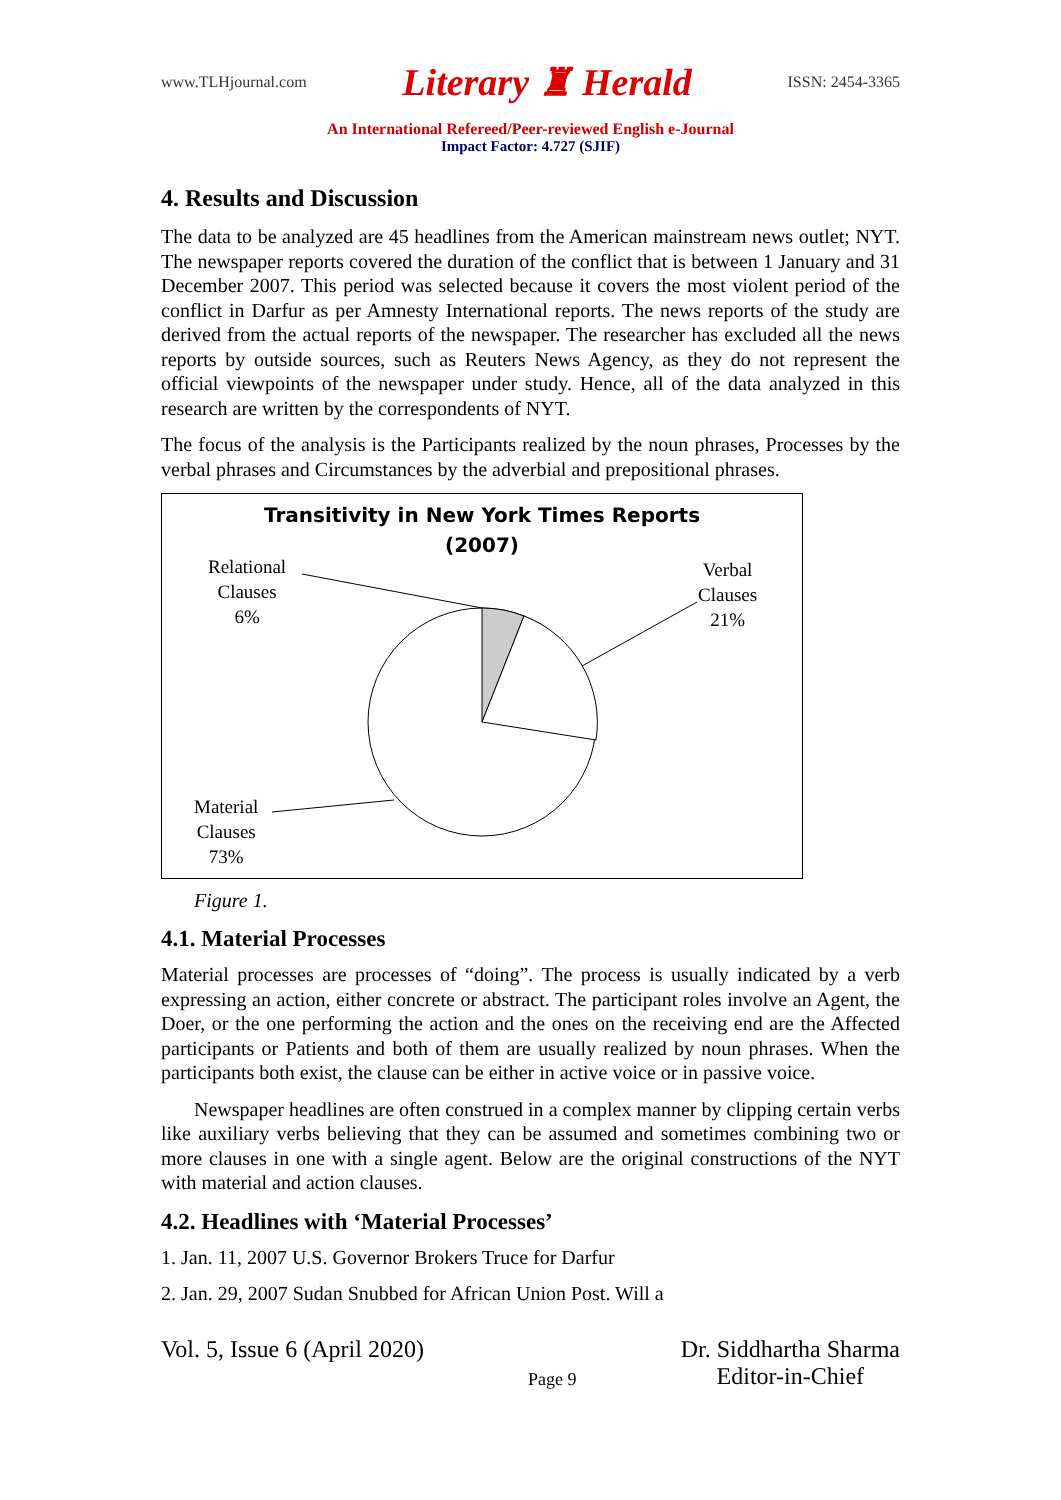www.TLHjournal.com Literary ♜ Herald ISSN: 2454-3365
An International Refereed/Peer-reviewed English e-Journal
Impact Factor: 4.727 (SJIF)
4. Results and Discussion
The data to be analyzed are 45 headlines from the American mainstream news outlet; NYT. The newspaper reports covered the duration of the conflict that is between 1 January and 31 December 2007. This period was selected because it covers the most violent period of the conflict in Darfur as per Amnesty International reports. The news reports of the study are derived from the actual reports of the newspaper. The researcher has excluded all the news reports by outside sources, such as Reuters News Agency, as they do not represent the official viewpoints of the newspaper under study. Hence, all of the data analyzed in this research are written by the correspondents of NYT.
The focus of the analysis is the Participants realized by the noun phrases, Processes by the verbal phrases and Circumstances by the adverbial and prepositional phrases.
Transitivity in New York Times Reports
(2007)
Relational
Clauses
6%
Verbal
Clauses
21%
Material
Clauses
73%
Figure 1.
4.1. Material Processes
Material processes are processes of “doing”. The process is usually indicated by a verb expressing an action, either concrete or abstract. The participant roles involve an Agent, the Doer, or the one performing the action and the ones on the receiving end are the Affected participants or Patients and both of them are usually realized by noun phrases. When the participants both exist, the clause can be either in active voice or in passive voice.
Newspaper headlines are often construed in a complex manner by clipping certain verbs like auxiliary verbs believing that they can be assumed and sometimes combining two or more clauses in one with a single agent. Below are the original constructions of the NYT with material and action clauses.
4.2. Headlines with ‘Material Processes’
1. Jan. 11, 2007 U.S. Governor Brokers Truce for Darfur
2. Jan. 29, 2007 Sudan Snubbed for African Union Post. Will a
Vol. 5, Issue 6 (April 2020) Page 9 Dr. Siddhartha Sharma
Editor-in-Chief